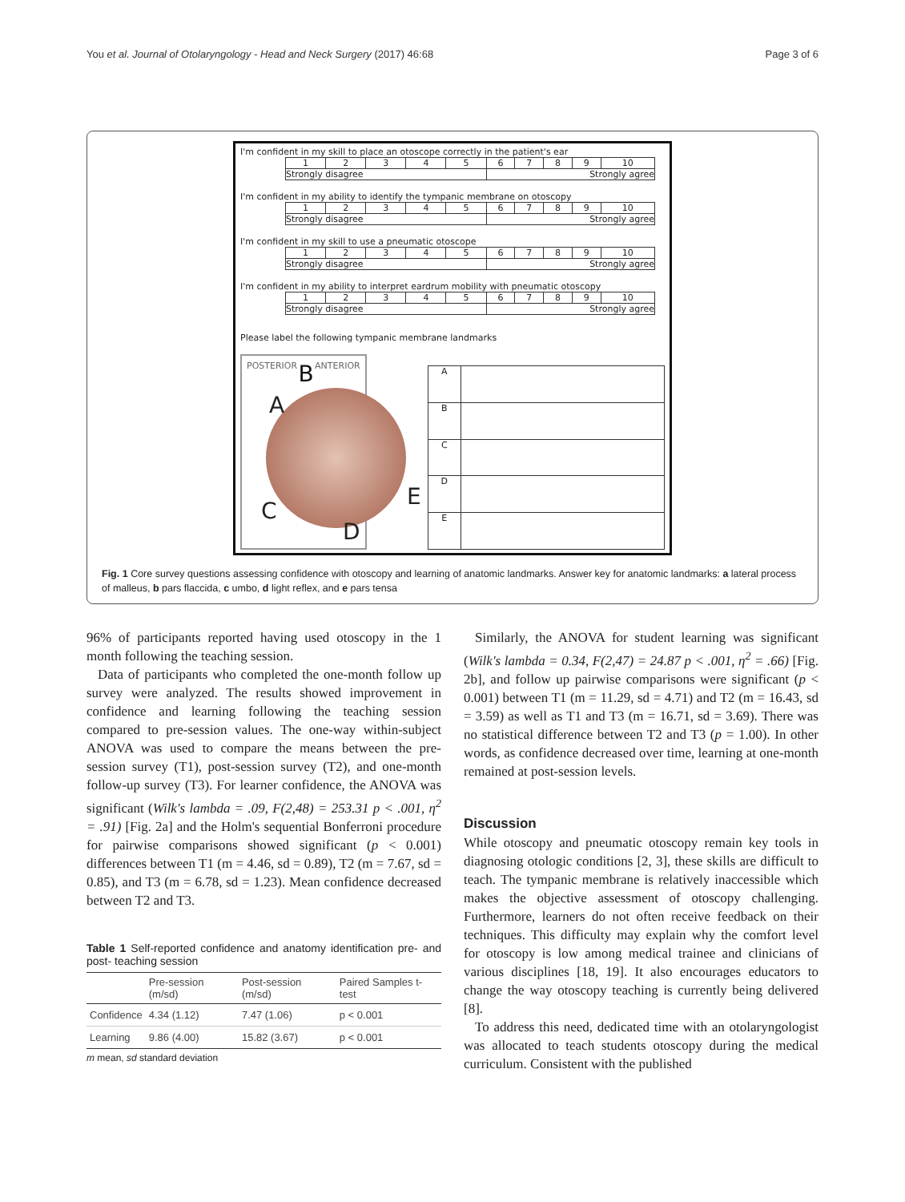You et al. Journal of Otolaryngology - Head and Neck Surgery (2017) 46:68 Page 3 of 6
I'm confident in my skill to place an otoscope correctly in the patient's ear
| 1 | 2 | 3 | 4 | 5 | 6 | 7 | 8 | 9 | 10 |
| Strongly disagree | | | | | Strongly agree | | | | |
I'm confident in my ability to identify the tympanic membrane on otoscopy
| 1 | 2 | 3 | 4 | 5 | 6 | 7 | 8 | 9 | 10 |
| Strongly disagree | | | | | Strongly agree | | | | |
I'm confident in my skill to use a pneumatic otoscope
| 1 | 2 | 3 | 4 | 5 | 6 | 7 | 8 | 9 | 10 |
| Strongly disagree | | | | | Strongly agree | | | | |
I'm confident in my ability to interpret eardrum mobility with pneumatic otoscopy
| 1 | 2 | 3 | 4 | 5 | 6 | 7 | 8 | 9 | 10 |
| Strongly disagree | | | | | Strongly agree | | | | |
Please label the following tympanic membrane landmarks
POSTERIOR B ANTERIOR
A
C
D
E
| A | |
| B | |
| C | |
| D | |
| E | |
Fig. 1 Core survey questions assessing confidence with otoscopy and learning of anatomic landmarks. Answer key for anatomic landmarks: a lateral process of malleus, b pars flaccida, c umbo, d light reflex, and e pars tensa
96% of participants reported having used otoscopy in the 1 month following the teaching session.
Data of participants who completed the one-month follow up survey were analyzed. The results showed improvement in confidence and learning following the teaching session compared to pre-session values. The one-way within-subject ANOVA was used to compare the means between the pre-session survey (T1), post-session survey (T2), and one-month follow-up survey (T3). For learner confidence, the ANOVA was significant (Wilk's lambda = .09, F(2,48) = 253.31 p < .001, η<sup>2</sup> = .91) [Fig. 2a] and the Holm's sequential Bonferroni procedure for pairwise comparisons showed significant (p < 0.001) differences between T1 (m = 4.46, sd = 0.89), T2 (m = 7.67, sd = 0.85), and T3 (m = 6.78, sd = 1.23). Mean confidence decreased between T2 and T3.
Table 1 Self-reported confidence and anatomy identification pre- and post- teaching session
| | Pre-session (m/sd) | Post-session (m/sd) | Paired Samples t-test |
| --- | --- | --- | --- |
| Confidence | 4.34 (1.12) | 7.47 (1.06) | p < 0.001 |
| Learning | 9.86 (4.00) | 15.82 (3.67) | p < 0.001 |
m mean, sd standard deviation
Similarly, the ANOVA for student learning was significant (Wilk's lambda = 0.34, F(2,47) = 24.87 p < .001, η<sup>2</sup> = .66) [Fig. 2b], and follow up pairwise comparisons were significant (p < 0.001) between T1 (m = 11.29, sd = 4.71) and T2 (m = 16.43, sd = 3.59) as well as T1 and T3 (m = 16.71, sd = 3.69). There was no statistical difference between T2 and T3 (p = 1.00). In other words, as confidence decreased over time, learning at one-month remained at post-session levels.
Discussion
While otoscopy and pneumatic otoscopy remain key tools in diagnosing otologic conditions [2, 3], these skills are difficult to teach. The tympanic membrane is relatively inaccessible which makes the objective assessment of otoscopy challenging. Furthermore, learners do not often receive feedback on their techniques. This difficulty may explain why the comfort level for otoscopy is low among medical trainee and clinicians of various disciplines [18, 19]. It also encourages educators to change the way otoscopy teaching is currently being delivered [8].
To address this need, dedicated time with an otolaryngologist was allocated to teach students otoscopy during the medical curriculum. Consistent with the published